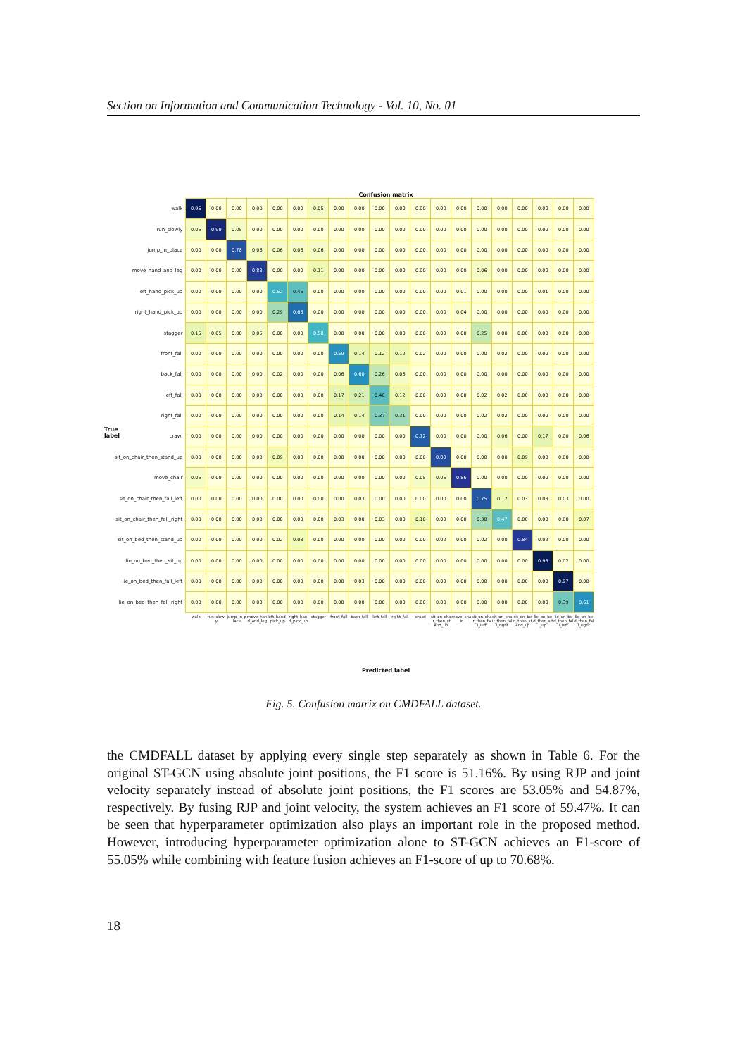Section on Information and Communication Technology - Vol. 10, No. 01
Confusion matrix
True label
| walk | 0.95 | 0.00 | 0.00 | 0.00 | 0.00 | 0.00 | 0.05 | 0.00 | 0.00 | 0.00 | 0.00 | 0.00 | 0.00 | 0.00 | 0.00 | 0.00 | 0.00 | 0.00 | 0.00 | 0.00 |
| run_slowly | 0.05 | 0.90 | 0.05 | 0.00 | 0.00 | 0.00 | 0.00 | 0.00 | 0.00 | 0.00 | 0.00 | 0.00 | 0.00 | 0.00 | 0.00 | 0.00 | 0.00 | 0.00 | 0.00 | 0.00 |
| jump_in_place | 0.00 | 0.00 | 0.78 | 0.06 | 0.06 | 0.06 | 0.06 | 0.00 | 0.00 | 0.00 | 0.00 | 0.00 | 0.00 | 0.00 | 0.00 | 0.00 | 0.00 | 0.00 | 0.00 | 0.00 |
| move_hand_and_leg | 0.00 | 0.00 | 0.00 | 0.83 | 0.00 | 0.00 | 0.11 | 0.00 | 0.00 | 0.00 | 0.00 | 0.00 | 0.00 | 0.00 | 0.06 | 0.00 | 0.00 | 0.00 | 0.00 | 0.00 |
| left_hand_pick_up | 0.00 | 0.00 | 0.00 | 0.00 | 0.52 | 0.46 | 0.00 | 0.00 | 0.00 | 0.00 | 0.00 | 0.00 | 0.00 | 0.01 | 0.00 | 0.00 | 0.00 | 0.01 | 0.00 | 0.00 |
| right_hand_pick_up | 0.00 | 0.00 | 0.00 | 0.00 | 0.29 | 0.68 | 0.00 | 0.00 | 0.00 | 0.00 | 0.00 | 0.00 | 0.00 | 0.04 | 0.00 | 0.00 | 0.00 | 0.00 | 0.00 | 0.00 |
| stagger | 0.15 | 0.05 | 0.00 | 0.05 | 0.00 | 0.00 | 0.50 | 0.00 | 0.00 | 0.00 | 0.00 | 0.00 | 0.00 | 0.00 | 0.25 | 0.00 | 0.00 | 0.00 | 0.00 | 0.00 |
| front_fall | 0.00 | 0.00 | 0.00 | 0.00 | 0.00 | 0.00 | 0.00 | 0.59 | 0.14 | 0.12 | 0.12 | 0.02 | 0.00 | 0.00 | 0.00 | 0.02 | 0.00 | 0.00 | 0.00 | 0.00 |
| back_fall | 0.00 | 0.00 | 0.00 | 0.00 | 0.02 | 0.00 | 0.00 | 0.06 | 0.60 | 0.26 | 0.06 | 0.00 | 0.00 | 0.00 | 0.00 | 0.00 | 0.00 | 0.00 | 0.00 | 0.00 |
| left_fall | 0.00 | 0.00 | 0.00 | 0.00 | 0.00 | 0.00 | 0.00 | 0.17 | 0.21 | 0.46 | 0.12 | 0.00 | 0.00 | 0.00 | 0.02 | 0.02 | 0.00 | 0.00 | 0.00 | 0.00 |
| right_fall | 0.00 | 0.00 | 0.00 | 0.00 | 0.00 | 0.00 | 0.00 | 0.14 | 0.14 | 0.37 | 0.31 | 0.00 | 0.00 | 0.00 | 0.02 | 0.02 | 0.00 | 0.00 | 0.00 | 0.00 |
| crawl | 0.00 | 0.00 | 0.00 | 0.00 | 0.00 | 0.00 | 0.00 | 0.00 | 0.00 | 0.00 | 0.00 | 0.72 | 0.00 | 0.00 | 0.00 | 0.06 | 0.00 | 0.17 | 0.00 | 0.06 |
| sit_on_chair_then_stand_up | 0.00 | 0.00 | 0.00 | 0.00 | 0.09 | 0.03 | 0.00 | 0.00 | 0.00 | 0.00 | 0.00 | 0.00 | 0.80 | 0.00 | 0.00 | 0.00 | 0.09 | 0.00 | 0.00 | 0.00 |
| move_chair | 0.05 | 0.00 | 0.00 | 0.00 | 0.00 | 0.00 | 0.00 | 0.00 | 0.00 | 0.00 | 0.00 | 0.05 | 0.05 | 0.86 | 0.00 | 0.00 | 0.00 | 0.00 | 0.00 | 0.00 |
| sit_on_chair_then_fall_left | 0.00 | 0.00 | 0.00 | 0.00 | 0.00 | 0.00 | 0.00 | 0.00 | 0.03 | 0.00 | 0.00 | 0.00 | 0.00 | 0.00 | 0.75 | 0.12 | 0.03 | 0.03 | 0.03 | 0.00 |
| sit_on_chair_then_fall_right | 0.00 | 0.00 | 0.00 | 0.00 | 0.00 | 0.00 | 0.00 | 0.03 | 0.00 | 0.03 | 0.00 | 0.10 | 0.00 | 0.00 | 0.30 | 0.47 | 0.00 | 0.00 | 0.00 | 0.07 |
| sit_on_bed_then_stand_up | 0.00 | 0.00 | 0.00 | 0.00 | 0.02 | 0.08 | 0.00 | 0.00 | 0.00 | 0.00 | 0.00 | 0.00 | 0.02 | 0.00 | 0.02 | 0.00 | 0.84 | 0.02 | 0.00 | 0.00 |
| lie_on_bed_then_sit_up | 0.00 | 0.00 | 0.00 | 0.00 | 0.00 | 0.00 | 0.00 | 0.00 | 0.00 | 0.00 | 0.00 | 0.00 | 0.00 | 0.00 | 0.00 | 0.00 | 0.00 | 0.98 | 0.02 | 0.00 |
| lie_on_bed_then_fall_left | 0.00 | 0.00 | 0.00 | 0.00 | 0.00 | 0.00 | 0.00 | 0.00 | 0.03 | 0.00 | 0.00 | 0.00 | 0.00 | 0.00 | 0.00 | 0.00 | 0.00 | 0.00 | 0.97 | 0.00 |
| lie_on_bed_then_fall_right | 0.00 | 0.00 | 0.00 | 0.00 | 0.00 | 0.00 | 0.00 | 0.00 | 0.00 | 0.00 | 0.00 | 0.00 | 0.00 | 0.00 | 0.00 | 0.00 | 0.00 | 0.00 | 0.39 | 0.61 |
| | walk | run_slowly | jump_in_place | move_hand_and_leg | left_hand_pick_up | right_hand_pick_up | stagger | front_fall | back_fall | left_fall | right_fall | crawl | sit_on_chair_then_stand_up | move_chair | sit_on_chair_then_fall_left | sit_on_chair_then_fall_right | sit_on_bed_then_stand_up | lie_on_bed_then_sit_up | lie_on_bed_then_fall_left | lie_on_bed_then_fall_right |
Predicted label
Fig. 5. Confusion matrix on CMDFALL dataset.
the CMDFALL dataset by applying every single step separately as shown in Table 6. For the original ST-GCN using absolute joint positions, the F1 score is 51.16%. By using RJP and joint velocity separately instead of absolute joint positions, the F1 scores are 53.05% and 54.87%, respectively. By fusing RJP and joint velocity, the system achieves an F1 score of 59.47%. It can be seen that hyperparameter optimization also plays an important role in the proposed method. However, introducing hyperparameter optimization alone to ST-GCN achieves an F1-score of 55.05% while combining with feature fusion achieves an F1-score of up to 70.68%.
18